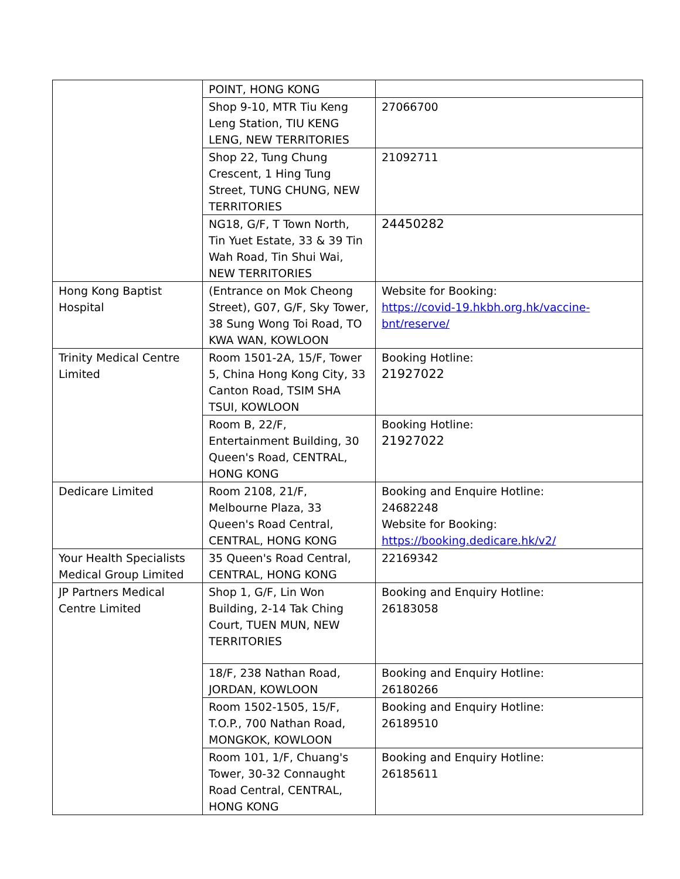| | POINT, HONG KONG | |
| | Shop 9-10, MTR Tiu Keng Leng Station, TIU KENG LENG, NEW TERRITORIES | 27066700 |
| | Shop 22, Tung Chung Crescent, 1 Hing Tung Street, TUNG CHUNG, NEW TERRITORIES | 21092711 |
| | NG18, G/F, T Town North, Tin Yuet Estate, 33 & 39 Tin Wah Road, Tin Shui Wai, NEW TERRITORIES | 24450282 |
| Hong Kong Baptist Hospital | (Entrance on Mok Cheong Street), G07, G/F, Sky Tower, 38 Sung Wong Toi Road, TO KWA WAN, KOWLOON | Website for Booking: https://covid-19.hkbh.org.hk/vaccine-bnt/reserve/ |
| Trinity Medical Centre Limited | Room 1501-2A, 15/F, Tower 5, China Hong Kong City, 33 Canton Road, TSIM SHA TSUI, KOWLOON | Booking Hotline: 21927022 |
| | Room B, 22/F, Entertainment Building, 30 Queen's Road, CENTRAL, HONG KONG | Booking Hotline: 21927022 |
| Dedicare Limited | Room 2108, 21/F, Melbourne Plaza, 33 Queen's Road Central, CENTRAL, HONG KONG | Booking and Enquire Hotline: 24682248 Website for Booking: https://booking.dedicare.hk/v2/ |
| Your Health Specialists Medical Group Limited | 35 Queen's Road Central, CENTRAL, HONG KONG | 22169342 |
| JP Partners Medical Centre Limited | Shop 1, G/F, Lin Won Building, 2-14 Tak Ching Court, TUEN MUN, NEW TERRITORIES | Booking and Enquiry Hotline: 26183058 |
| | 18/F, 238 Nathan Road, JORDAN, KOWLOON | Booking and Enquiry Hotline: 26180266 |
| | Room 1502-1505, 15/F, T.O.P., 700 Nathan Road, MONGKOK, KOWLOON | Booking and Enquiry Hotline: 26189510 |
| | Room 101, 1/F, Chuang's Tower, 30-32 Connaught Road Central, CENTRAL, HONG KONG | Booking and Enquiry Hotline: 26185611 |